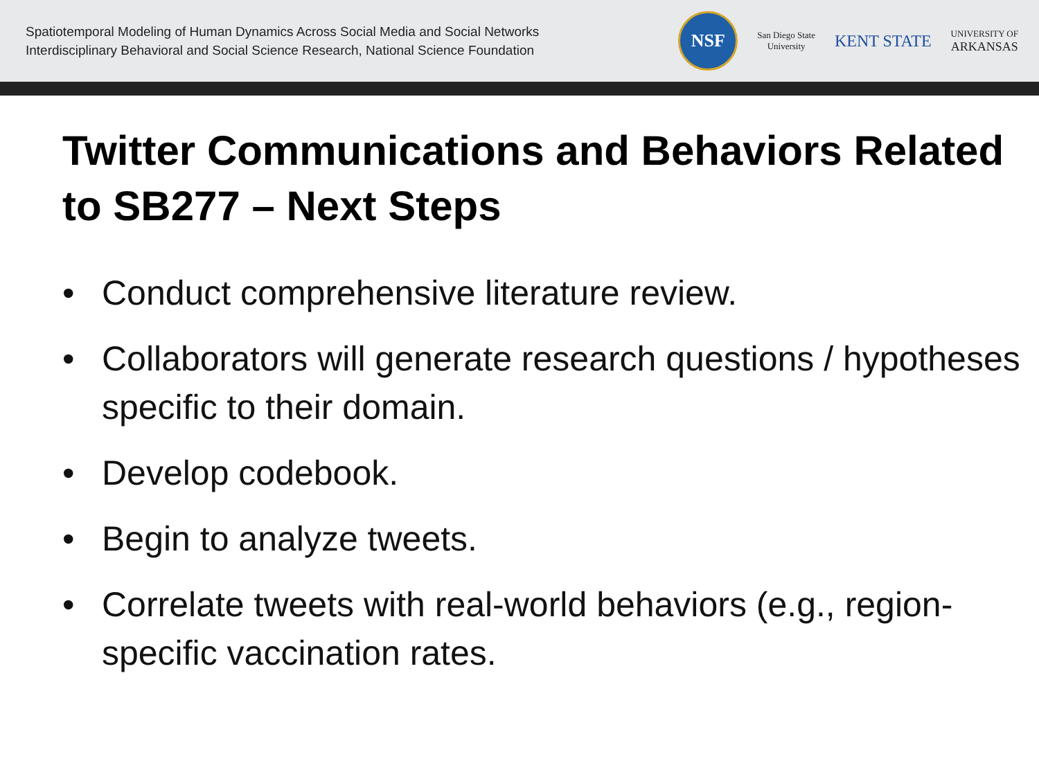Spatiotemporal Modeling of Human Dynamics Across Social Media and Social Networks
Interdisciplinary Behavioral and Social Science Research, National Science Foundation
NSF
San Diego State
University
KENT STATE
UNIVERSITY OF
ARKANSAS
Twitter Communications and Behaviors Related to SB277 – Next Steps
• Conduct comprehensive literature review.
• Collaborators will generate research questions / hypotheses specific to their domain.
• Develop codebook.
• Begin to analyze tweets.
• Correlate tweets with real-world behaviors (e.g., region-specific vaccination rates.